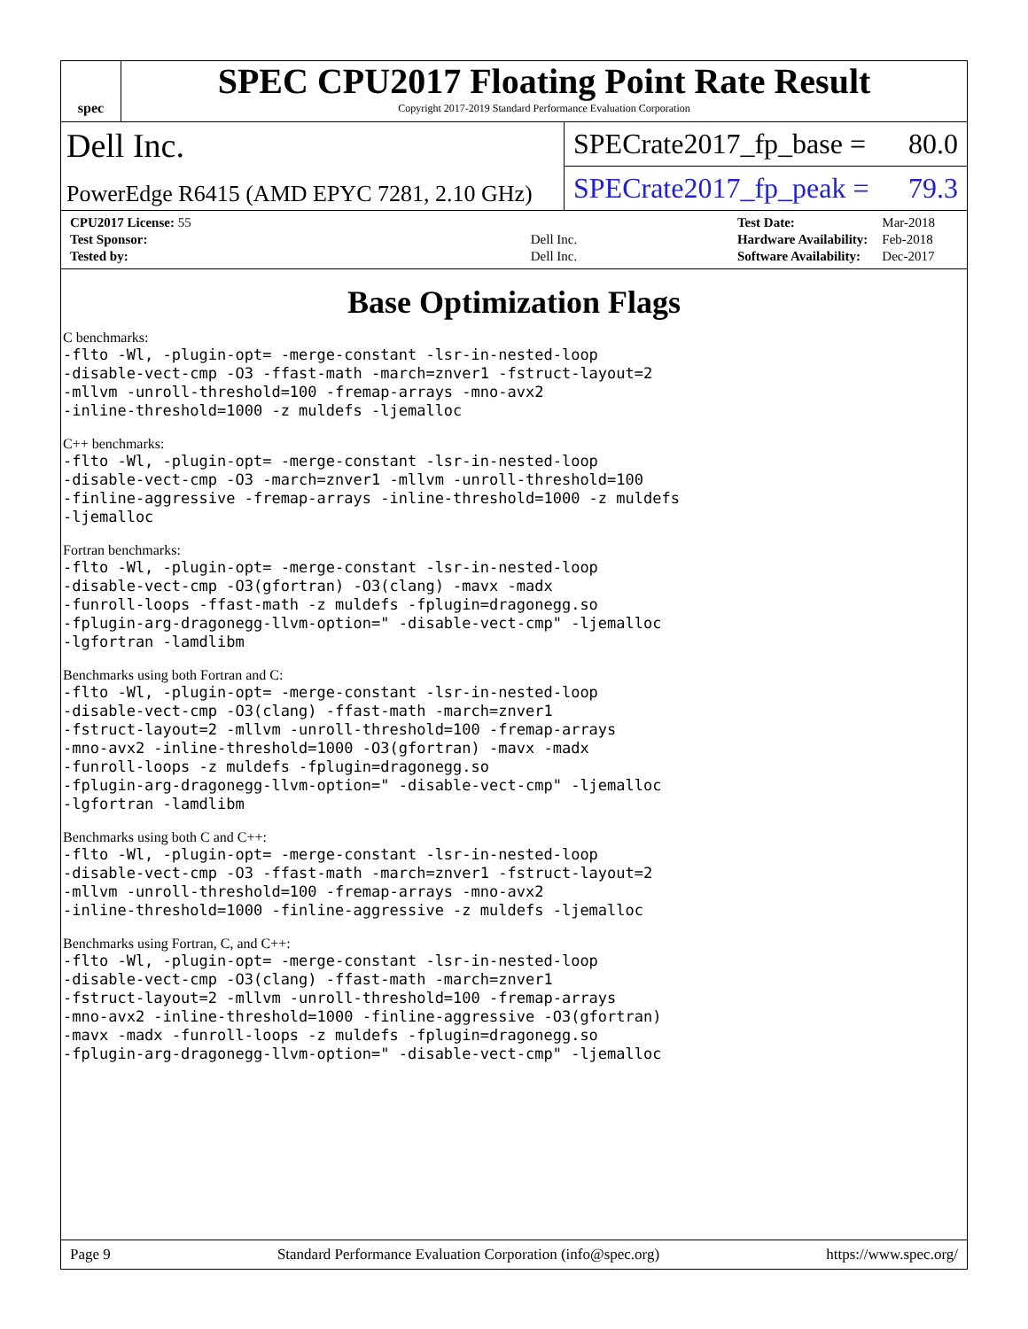spec
SPEC CPU2017 Floating Point Rate Result
Copyright 2017-2019 Standard Performance Evaluation Corporation
Dell Inc.
PowerEdge R6415 (AMD EPYC 7281, 2.10 GHz)
SPECrate2017_fp_base = 80.0
SPECrate2017_fp_peak = 79.3
| CPU2017 License: 55 | |
| Test Sponsor: | Dell Inc. |
| Tested by: | Dell Inc. |
| Test Date: | Mar-2018 |
| Hardware Availability: | Feb-2018 |
| Software Availability: | Dec-2017 |
Base Optimization Flags
C benchmarks:
-flto -Wl, -plugin-opt= -merge-constant -lsr-in-nested-loop
-disable-vect-cmp -O3 -ffast-math -march=znver1 -fstruct-layout=2
-mllvm -unroll-threshold=100 -fremap-arrays -mno-avx2
-inline-threshold=1000 -z muldefs -ljemalloc
C++ benchmarks:
-flto -Wl, -plugin-opt= -merge-constant -lsr-in-nested-loop
-disable-vect-cmp -O3 -march=znver1 -mllvm -unroll-threshold=100
-finline-aggressive -fremap-arrays -inline-threshold=1000 -z muldefs
-ljemalloc
Fortran benchmarks:
-flto -Wl, -plugin-opt= -merge-constant -lsr-in-nested-loop
-disable-vect-cmp -O3(gfortran) -O3(clang) -mavx -madx
-funroll-loops -ffast-math -z muldefs -fplugin=dragonegg.so
-fplugin-arg-dragonegg-llvm-option=" -disable-vect-cmp" -ljemalloc
-lgfortran -lamdlibm
Benchmarks using both Fortran and C:
-flto -Wl, -plugin-opt= -merge-constant -lsr-in-nested-loop
-disable-vect-cmp -O3(clang) -ffast-math -march=znver1
-fstruct-layout=2 -mllvm -unroll-threshold=100 -fremap-arrays
-mno-avx2 -inline-threshold=1000 -O3(gfortran) -mavx -madx
-funroll-loops -z muldefs -fplugin=dragonegg.so
-fplugin-arg-dragonegg-llvm-option=" -disable-vect-cmp" -ljemalloc
-lgfortran -lamdlibm
Benchmarks using both C and C++:
-flto -Wl, -plugin-opt= -merge-constant -lsr-in-nested-loop
-disable-vect-cmp -O3 -ffast-math -march=znver1 -fstruct-layout=2
-mllvm -unroll-threshold=100 -fremap-arrays -mno-avx2
-inline-threshold=1000 -finline-aggressive -z muldefs -ljemalloc
Benchmarks using Fortran, C, and C++:
-flto -Wl, -plugin-opt= -merge-constant -lsr-in-nested-loop
-disable-vect-cmp -O3(clang) -ffast-math -march=znver1
-fstruct-layout=2 -mllvm -unroll-threshold=100 -fremap-arrays
-mno-avx2 -inline-threshold=1000 -finline-aggressive -O3(gfortran)
-mavx -madx -funroll-loops -z muldefs -fplugin=dragonegg.so
-fplugin-arg-dragonegg-llvm-option=" -disable-vect-cmp" -ljemalloc
Page 9 Standard Performance Evaluation Corporation (info@spec.org) https://www.spec.org/